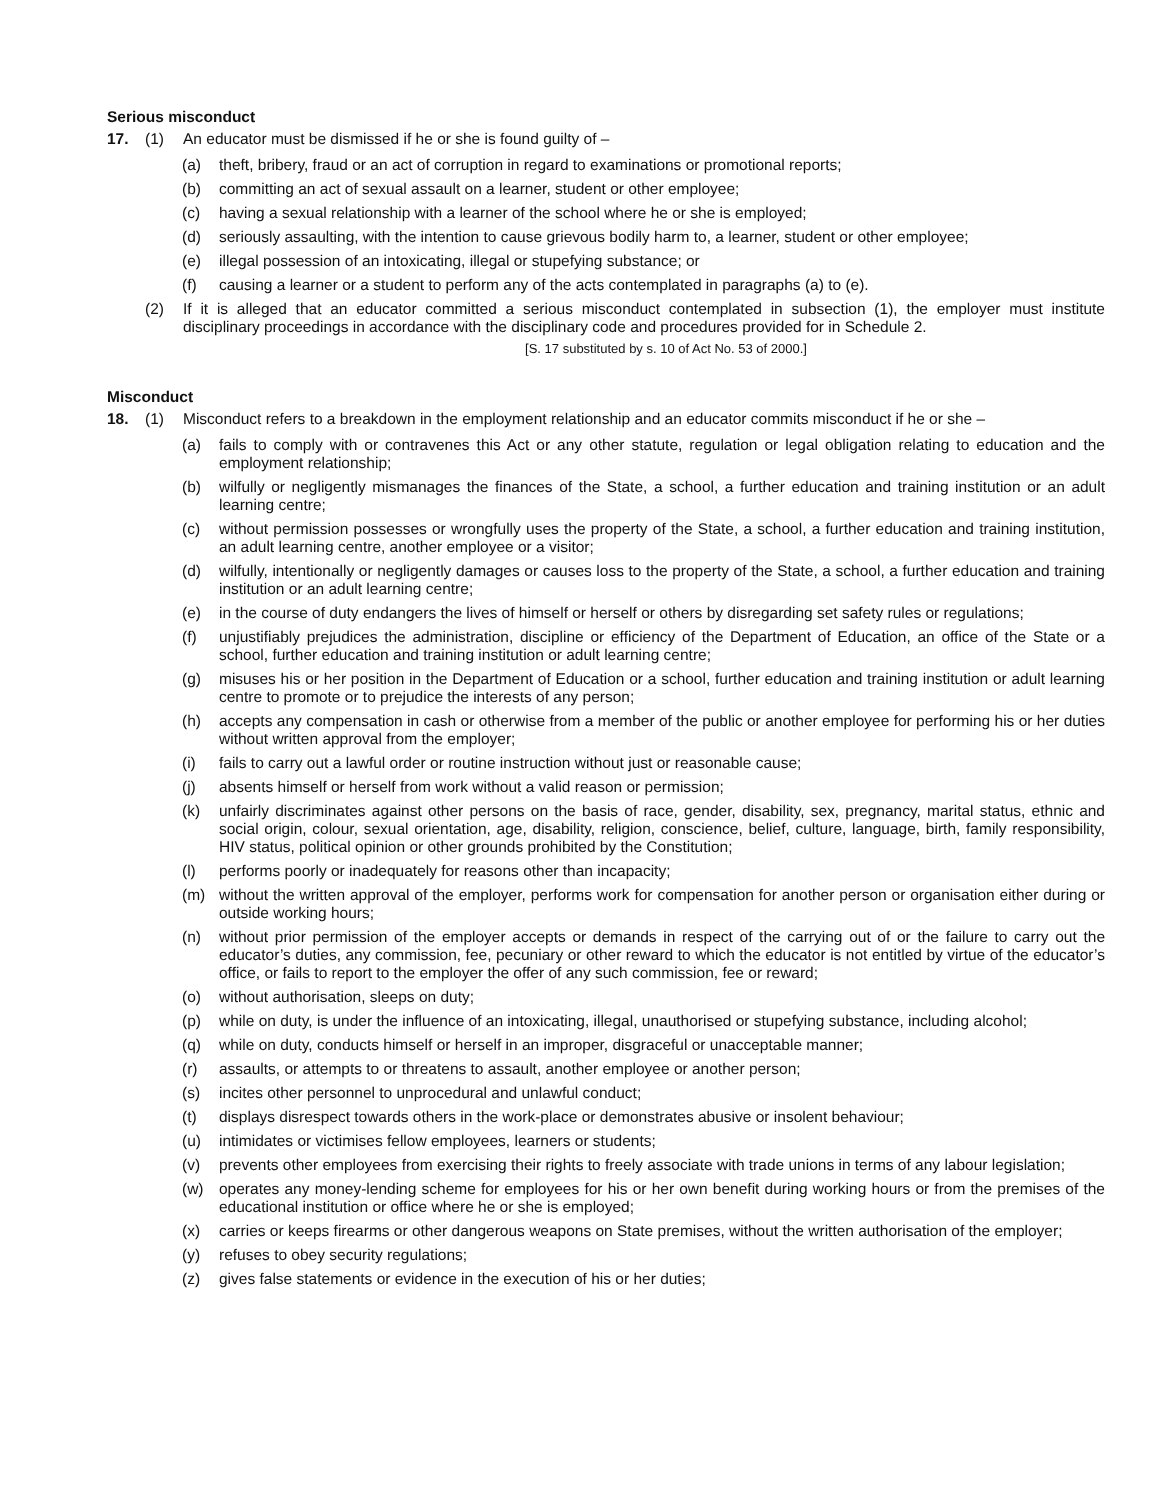Serious misconduct
17. (1) An educator must be dismissed if he or she is found guilty of –
(a) theft, bribery, fraud or an act of corruption in regard to examinations or promotional reports;
(b) committing an act of sexual assault on a learner, student or other employee;
(c) having a sexual relationship with a learner of the school where he or she is employed;
(d) seriously assaulting, with the intention to cause grievous bodily harm to, a learner, student or other employee;
(e) illegal possession of an intoxicating, illegal or stupefying substance; or
(f) causing a learner or a student to perform any of the acts contemplated in paragraphs (a) to (e).
(2) If it is alleged that an educator committed a serious misconduct contemplated in subsection (1), the employer must institute disciplinary proceedings in accordance with the disciplinary code and procedures provided for in Schedule 2.
[S. 17 substituted by s. 10 of Act No. 53 of 2000.]
Misconduct
18. (1) Misconduct refers to a breakdown in the employment relationship and an educator commits misconduct if he or she –
(a) fails to comply with or contravenes this Act or any other statute, regulation or legal obligation relating to education and the employment relationship;
(b) wilfully or negligently mismanages the finances of the State, a school, a further education and training institution or an adult learning centre;
(c) without permission possesses or wrongfully uses the property of the State, a school, a further education and training institution, an adult learning centre, another employee or a visitor;
(d) wilfully, intentionally or negligently damages or causes loss to the property of the State, a school, a further education and training institution or an adult learning centre;
(e) in the course of duty endangers the lives of himself or herself or others by disregarding set safety rules or regulations;
(f) unjustifiably prejudices the administration, discipline or efficiency of the Department of Education, an office of the State or a school, further education and training institution or adult learning centre;
(g) misuses his or her position in the Department of Education or a school, further education and training institution or adult learning centre to promote or to prejudice the interests of any person;
(h) accepts any compensation in cash or otherwise from a member of the public or another employee for performing his or her duties without written approval from the employer;
(i) fails to carry out a lawful order or routine instruction without just or reasonable cause;
(j) absents himself or herself from work without a valid reason or permission;
(k) unfairly discriminates against other persons on the basis of race, gender, disability, sex, pregnancy, marital status, ethnic and social origin, colour, sexual orientation, age, disability, religion, conscience, belief, culture, language, birth, family responsibility, HIV status, political opinion or other grounds prohibited by the Constitution;
(l) performs poorly or inadequately for reasons other than incapacity;
(m) without the written approval of the employer, performs work for compensation for another person or organisation either during or outside working hours;
(n) without prior permission of the employer accepts or demands in respect of the carrying out of or the failure to carry out the educator’s duties, any commission, fee, pecuniary or other reward to which the educator is not entitled by virtue of the educator’s office, or fails to report to the employer the offer of any such commission, fee or reward;
(o) without authorisation, sleeps on duty;
(p) while on duty, is under the influence of an intoxicating, illegal, unauthorised or stupefying substance, including alcohol;
(q) while on duty, conducts himself or herself in an improper, disgraceful or unacceptable manner;
(r) assaults, or attempts to or threatens to assault, another employee or another person;
(s) incites other personnel to unprocedural and unlawful conduct;
(t) displays disrespect towards others in the work-place or demonstrates abusive or insolent behaviour;
(u) intimidates or victimises fellow employees, learners or students;
(v) prevents other employees from exercising their rights to freely associate with trade unions in terms of any labour legislation;
(w) operates any money-lending scheme for employees for his or her own benefit during working hours or from the premises of the educational institution or office where he or she is employed;
(x) carries or keeps firearms or other dangerous weapons on State premises, without the written authorisation of the employer;
(y) refuses to obey security regulations;
(z) gives false statements or evidence in the execution of his or her duties;